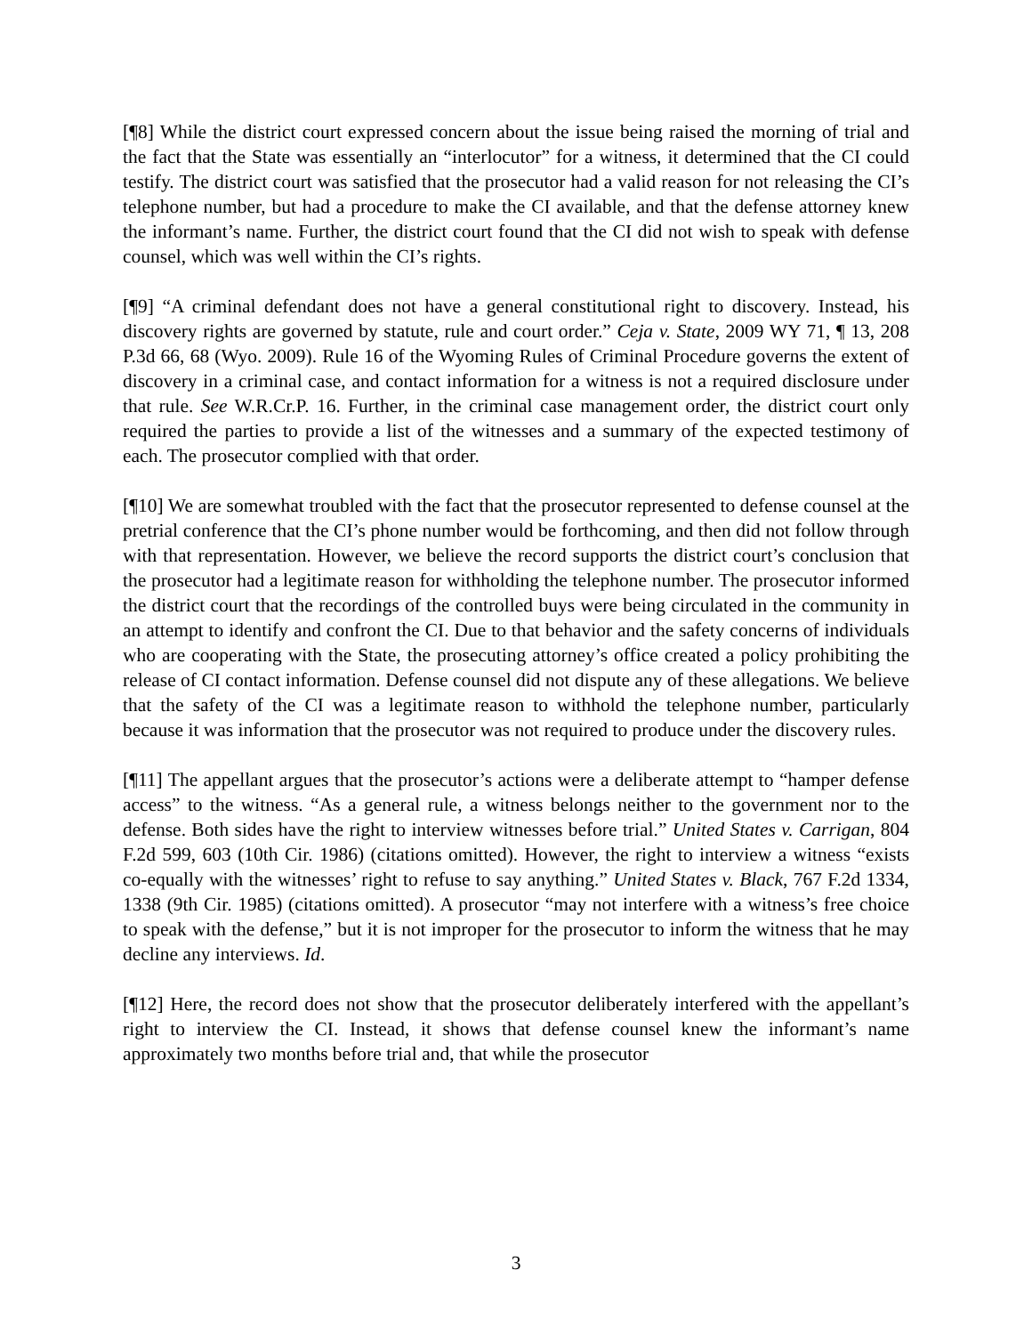[¶8] While the district court expressed concern about the issue being raised the morning of trial and the fact that the State was essentially an “interlocutor” for a witness, it determined that the CI could testify. The district court was satisfied that the prosecutor had a valid reason for not releasing the CI’s telephone number, but had a procedure to make the CI available, and that the defense attorney knew the informant’s name. Further, the district court found that the CI did not wish to speak with defense counsel, which was well within the CI’s rights.
[¶9] “A criminal defendant does not have a general constitutional right to discovery. Instead, his discovery rights are governed by statute, rule and court order.” Ceja v. State, 2009 WY 71, ¶ 13, 208 P.3d 66, 68 (Wyo. 2009). Rule 16 of the Wyoming Rules of Criminal Procedure governs the extent of discovery in a criminal case, and contact information for a witness is not a required disclosure under that rule. See W.R.Cr.P. 16. Further, in the criminal case management order, the district court only required the parties to provide a list of the witnesses and a summary of the expected testimony of each. The prosecutor complied with that order.
[¶10] We are somewhat troubled with the fact that the prosecutor represented to defense counsel at the pretrial conference that the CI’s phone number would be forthcoming, and then did not follow through with that representation. However, we believe the record supports the district court’s conclusion that the prosecutor had a legitimate reason for withholding the telephone number. The prosecutor informed the district court that the recordings of the controlled buys were being circulated in the community in an attempt to identify and confront the CI. Due to that behavior and the safety concerns of individuals who are cooperating with the State, the prosecuting attorney’s office created a policy prohibiting the release of CI contact information. Defense counsel did not dispute any of these allegations. We believe that the safety of the CI was a legitimate reason to withhold the telephone number, particularly because it was information that the prosecutor was not required to produce under the discovery rules.
[¶11] The appellant argues that the prosecutor’s actions were a deliberate attempt to “hamper defense access” to the witness. “As a general rule, a witness belongs neither to the government nor to the defense. Both sides have the right to interview witnesses before trial.” United States v. Carrigan, 804 F.2d 599, 603 (10th Cir. 1986) (citations omitted). However, the right to interview a witness “exists co-equally with the witnesses’ right to refuse to say anything.” United States v. Black, 767 F.2d 1334, 1338 (9th Cir. 1985) (citations omitted). A prosecutor “may not interfere with a witness’s free choice to speak with the defense,” but it is not improper for the prosecutor to inform the witness that he may decline any interviews. Id.
[¶12] Here, the record does not show that the prosecutor deliberately interfered with the appellant’s right to interview the CI. Instead, it shows that defense counsel knew the informant’s name approximately two months before trial and, that while the prosecutor
3